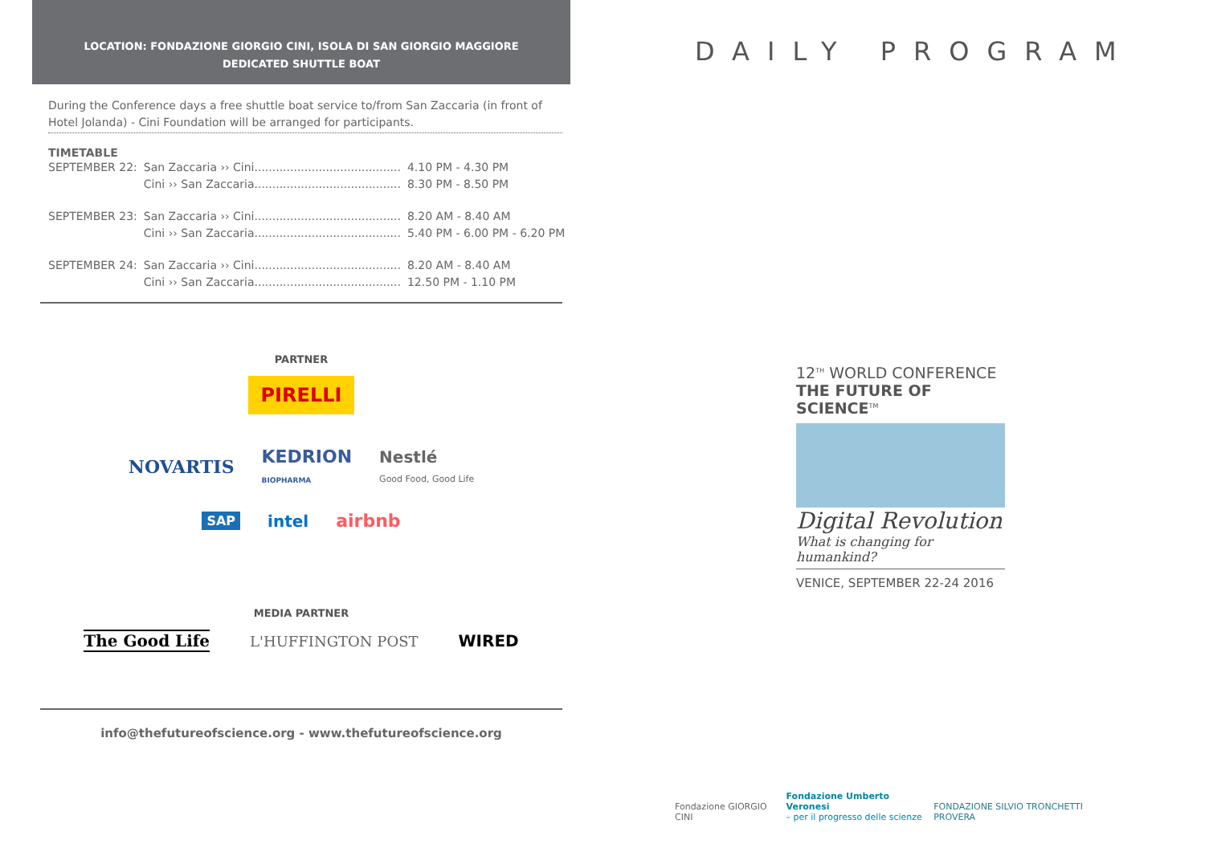LOCATION: FONDAZIONE GIORGIO CINI, ISOLA DI SAN GIORGIO MAGGIORE
DEDICATED SHUTTLE BOAT
During the Conference days a free shuttle boat service to/from San Zaccaria (in front of Hotel Jolanda) - Cini Foundation will be arranged for participants.
TIMETABLE
| SEPTEMBER 22: | San Zaccaria ›› Cini......................................... | 4.10 PM - 4.30 PM |
| | Cini ›› San Zaccaria......................................... | 8.30 PM - 8.50 PM |
| SEPTEMBER 23: | San Zaccaria ›› Cini......................................... | 8.20 AM - 8.40 AM |
| | Cini ›› San Zaccaria......................................... | 5.40 PM - 6.00 PM - 6.20 PM |
| SEPTEMBER 24: | San Zaccaria ›› Cini......................................... | 8.20 AM - 8.40 AM |
| | Cini ›› San Zaccaria......................................... | 12.50 PM - 1.10 PM |
PARTNER
PIRELLI
NOVARTIS KEDRION
BIOPHARMA Nestlé
Good Food, Good Life
SAP intel airbnb
MEDIA PARTNER
The Good Life L'HUFFINGTON POST WIRED
info@thefutureofscience.org - www.thefutureofscience.org
DAILY PROGRAM
12<sup>TH</sup> WORLD CONFERENCE
THE FUTURE OF SCIENCE<sup>TM</sup>
Digital Revolution
What is changing for humankind?
VENICE, SEPTEMBER 22-24 2016
Fondazione GIORGIO CINI Fondazione Umberto Veronesi
– per il progresso delle scienze FONDAZIONE SILVIO TRONCHETTI PROVERA